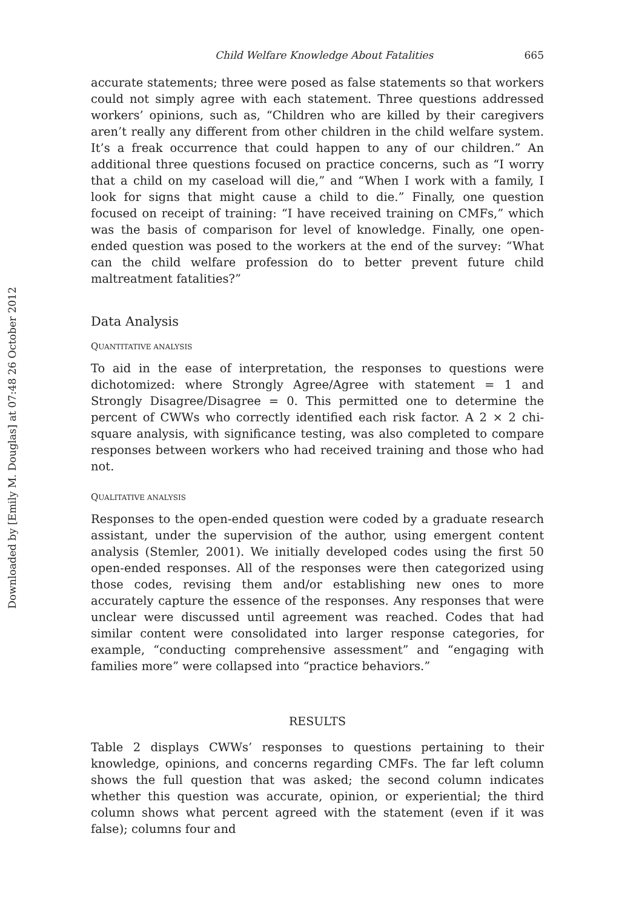Downloaded by [Emily M. Douglas] at 07:48 26 October 2012
Child Welfare Knowledge About Fatalities 665
accurate statements; three were posed as false statements so that workers could not simply agree with each statement. Three questions addressed workers’ opinions, such as, “Children who are killed by their caregivers aren’t really any different from other children in the child welfare system. It’s a freak occurrence that could happen to any of our children.” An additional three questions focused on practice concerns, such as “I worry that a child on my caseload will die,” and “When I work with a family, I look for signs that might cause a child to die.” Finally, one question focused on receipt of training: “I have received training on CMFs,” which was the basis of comparison for level of knowledge. Finally, one open-ended question was posed to the workers at the end of the survey: “What can the child welfare profession do to better prevent future child maltreatment fatalities?”
Data Analysis
QUANTITATIVE ANALYSIS
To aid in the ease of interpretation, the responses to questions were dichotomized: where Strongly Agree/Agree with statement = 1 and Strongly Disagree/Disagree = 0. This permitted one to determine the percent of CWWs who correctly identified each risk factor. A 2 × 2 chi-square analysis, with significance testing, was also completed to compare responses between workers who had received training and those who had not.
QUALITATIVE ANALYSIS
Responses to the open-ended question were coded by a graduate research assistant, under the supervision of the author, using emergent content analysis (Stemler, 2001). We initially developed codes using the first 50 open-ended responses. All of the responses were then categorized using those codes, revising them and/or establishing new ones to more accurately capture the essence of the responses. Any responses that were unclear were discussed until agreement was reached. Codes that had similar content were consolidated into larger response categories, for example, “conducting comprehensive assessment” and “engaging with families more” were collapsed into “practice behaviors.”
RESULTS
Table 2 displays CWWs’ responses to questions pertaining to their knowledge, opinions, and concerns regarding CMFs. The far left column shows the full question that was asked; the second column indicates whether this question was accurate, opinion, or experiential; the third column shows what percent agreed with the statement (even if it was false); columns four and